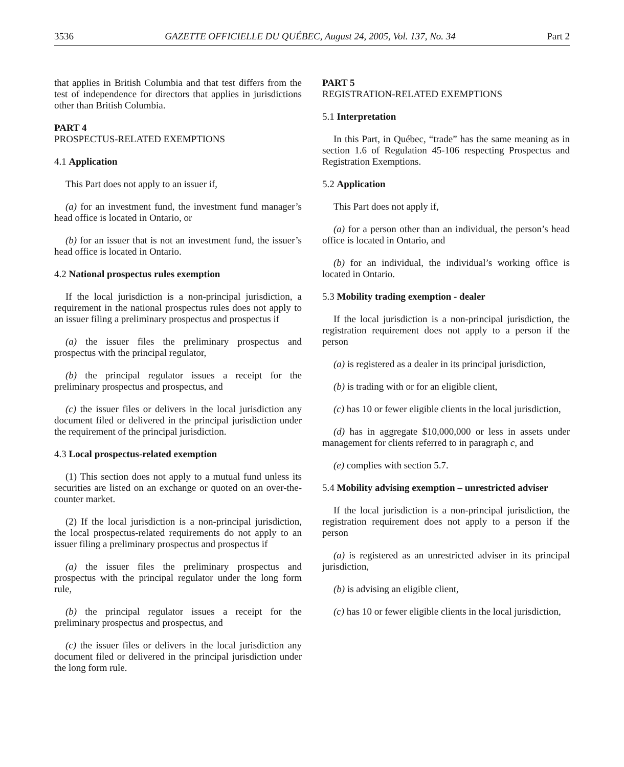3536 GAZETTE OFFICIELLE DU QUÉBEC, August 24, 2005, Vol. 137, No. 34 Part 2
that applies in British Columbia and that test differs from the test of independence for directors that applies in jurisdictions other than British Columbia.
PART 4
PROSPECTUS-RELATED EXEMPTIONS
4.1 Application
This Part does not apply to an issuer if,
(a) for an investment fund, the investment fund manager’s head office is located in Ontario, or
(b) for an issuer that is not an investment fund, the issuer’s head office is located in Ontario.
4.2 National prospectus rules exemption
If the local jurisdiction is a non-principal jurisdiction, a requirement in the national prospectus rules does not apply to an issuer filing a preliminary prospectus and prospectus if
(a) the issuer files the preliminary prospectus and prospectus with the principal regulator,
(b) the principal regulator issues a receipt for the preliminary prospectus and prospectus, and
(c) the issuer files or delivers in the local jurisdiction any document filed or delivered in the principal jurisdiction under the requirement of the principal jurisdiction.
4.3 Local prospectus-related exemption
(1) This section does not apply to a mutual fund unless its securities are listed on an exchange or quoted on an over-the-counter market.
(2) If the local jurisdiction is a non-principal jurisdiction, the local prospectus-related requirements do not apply to an issuer filing a preliminary prospectus and prospectus if
(a) the issuer files the preliminary prospectus and prospectus with the principal regulator under the long form rule,
(b) the principal regulator issues a receipt for the preliminary prospectus and prospectus, and
(c) the issuer files or delivers in the local jurisdiction any document filed or delivered in the principal jurisdiction under the long form rule.
PART 5
REGISTRATION-RELATED EXEMPTIONS
5.1 Interpretation
In this Part, in Québec, “trade” has the same meaning as in section 1.6 of Regulation 45-106 respecting Prospectus and Registration Exemptions.
5.2 Application
This Part does not apply if,
(a) for a person other than an individual, the person’s head office is located in Ontario, and
(b) for an individual, the individual’s working office is located in Ontario.
5.3 Mobility trading exemption - dealer
If the local jurisdiction is a non-principal jurisdiction, the registration requirement does not apply to a person if the person
(a) is registered as a dealer in its principal jurisdiction,
(b) is trading with or for an eligible client,
(c) has 10 or fewer eligible clients in the local jurisdiction,
(d) has in aggregate $10,000,000 or less in assets under management for clients referred to in paragraph c, and
(e) complies with section 5.7.
5.4 Mobility advising exemption – unrestricted adviser
If the local jurisdiction is a non-principal jurisdiction, the registration requirement does not apply to a person if the person
(a) is registered as an unrestricted adviser in its principal jurisdiction,
(b) is advising an eligible client,
(c) has 10 or fewer eligible clients in the local jurisdiction,